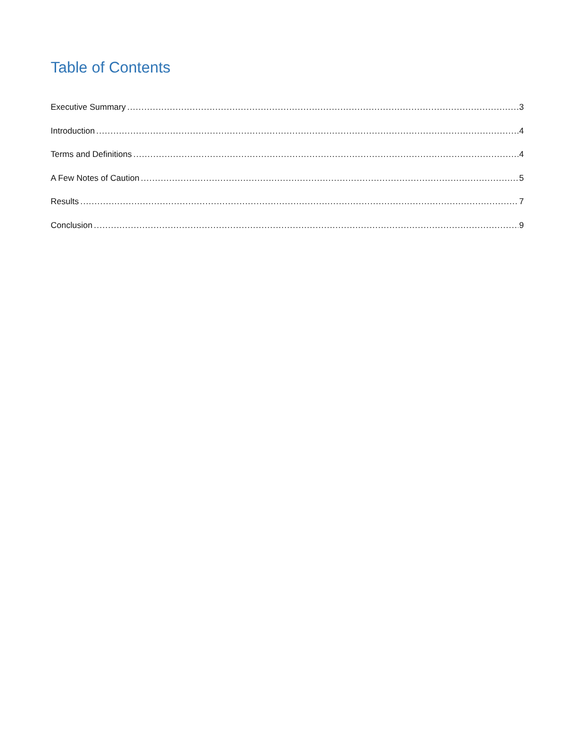Table of Contents
Executive Summary 3
Introduction 4
Terms and Definitions 4
A Few Notes of Caution 5
Results 7
Conclusion 9